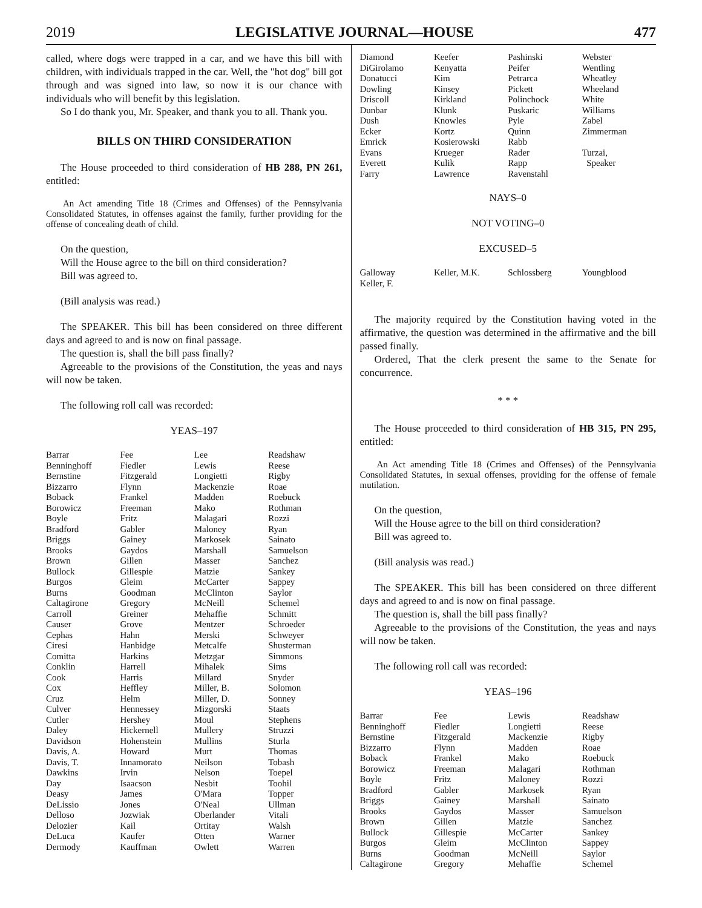2019 LEGISLATIVE JOURNAL—HOUSE 477
called, where dogs were trapped in a car, and we have this bill with children, with individuals trapped in the car. Well, the "hot dog" bill got through and was signed into law, so now it is our chance with individuals who will benefit by this legislation.
So I do thank you, Mr. Speaker, and thank you to all. Thank you.
BILLS ON THIRD CONSIDERATION
The House proceeded to third consideration of HB 288, PN 261, entitled:
An Act amending Title 18 (Crimes and Offenses) of the Pennsylvania Consolidated Statutes, in offenses against the family, further providing for the offense of concealing death of child.
On the question,
Will the House agree to the bill on third consideration?
Bill was agreed to.
(Bill analysis was read.)
The SPEAKER. This bill has been considered on three different days and agreed to and is now on final passage.
The question is, shall the bill pass finally?
Agreeable to the provisions of the Constitution, the yeas and nays will now be taken.
The following roll call was recorded:
YEAS–197
| Barrar | Fee | Lee | Readshaw |
| Benninghoff | Fiedler | Lewis | Reese |
| Bernstine | Fitzgerald | Longietti | Rigby |
| Bizzarro | Flynn | Mackenzie | Roae |
| Boback | Frankel | Madden | Roebuck |
| Borowicz | Freeman | Mako | Rothman |
| Boyle | Fritz | Malagari | Rozzi |
| Bradford | Gabler | Maloney | Ryan |
| Briggs | Gainey | Markosek | Sainato |
| Brooks | Gaydos | Marshall | Samuelson |
| Brown | Gillen | Masser | Sanchez |
| Bullock | Gillespie | Matzie | Sankey |
| Burgos | Gleim | McCarter | Sappey |
| Burns | Goodman | McClinton | Saylor |
| Caltagirone | Gregory | McNeill | Schemel |
| Carroll | Greiner | Mehaffie | Schmitt |
| Causer | Grove | Mentzer | Schroeder |
| Cephas | Hahn | Merski | Schweyer |
| Ciresi | Hanbidge | Metcalfe | Shusterman |
| Comitta | Harkins | Metzgar | Simmons |
| Conklin | Harrell | Mihalek | Sims |
| Cook | Harris | Millard | Snyder |
| Cox | Heffley | Miller, B. | Solomon |
| Cruz | Helm | Miller, D. | Sonney |
| Culver | Hennessey | Mizgorski | Staats |
| Cutler | Hershey | Moul | Stephens |
| Daley | Hickernell | Mullery | Struzzi |
| Davidson | Hohenstein | Mullins | Sturla |
| Davis, A. | Howard | Murt | Thomas |
| Davis, T. | Innamorato | Neilson | Tobash |
| Dawkins | Irvin | Nelson | Toepel |
| Day | Isaacson | Nesbit | Toohil |
| Deasy | James | O'Mara | Topper |
| DeLissio | Jones | O'Neal | Ullman |
| Delloso | Jozwiak | Oberlander | Vitali |
| Delozier | Kail | Ortitay | Walsh |
| DeLuca | Kaufer | Otten | Warner |
| Dermody | Kauffman | Owlett | Warren |
| Diamond | Keefer | Pashinski | Webster |
| DiGirolamo | Kenyatta | Peifer | Wentling |
| Donatucci | Kim | Petrarca | Wheatley |
| Dowling | Kinsey | Pickett | Wheeland |
| Driscoll | Kirkland | Polinchock | White |
| Dunbar | Klunk | Puskaric | Williams |
| Dush | Knowles | Pyle | Zabel |
| Ecker | Kortz | Quinn | Zimmerman |
| Emrick | Kosierowski | Rabb | |
| Evans | Krueger | Rader | Turzai, |
| Everett | Kulik | Rapp | Speaker |
| Farry | Lawrence | Ravenstahl | |
NAYS–0
NOT VOTING–0
EXCUSED–5
| Galloway | Keller, M.K. | Schlossberg | Youngblood |
| Keller, F. | | | |
The majority required by the Constitution having voted in the affirmative, the question was determined in the affirmative and the bill passed finally.
Ordered, That the clerk present the same to the Senate for concurrence.
* * *
The House proceeded to third consideration of HB 315, PN 295, entitled:
An Act amending Title 18 (Crimes and Offenses) of the Pennsylvania Consolidated Statutes, in sexual offenses, providing for the offense of female mutilation.
On the question,
Will the House agree to the bill on third consideration?
Bill was agreed to.
(Bill analysis was read.)
The SPEAKER. This bill has been considered on three different days and agreed to and is now on final passage.
The question is, shall the bill pass finally?
Agreeable to the provisions of the Constitution, the yeas and nays will now be taken.
The following roll call was recorded:
YEAS–196
| Barrar | Fee | Lewis | Readshaw |
| Benninghoff | Fiedler | Longietti | Reese |
| Bernstine | Fitzgerald | Mackenzie | Rigby |
| Bizzarro | Flynn | Madden | Roae |
| Boback | Frankel | Mako | Roebuck |
| Borowicz | Freeman | Malagari | Rothman |
| Boyle | Fritz | Maloney | Rozzi |
| Bradford | Gabler | Markosek | Ryan |
| Briggs | Gainey | Marshall | Sainato |
| Brooks | Gaydos | Masser | Samuelson |
| Brown | Gillen | Matzie | Sanchez |
| Bullock | Gillespie | McCarter | Sankey |
| Burgos | Gleim | McClinton | Sappey |
| Burns | Goodman | McNeill | Saylor |
| Caltagirone | Gregory | Mehaffie | Schemel |